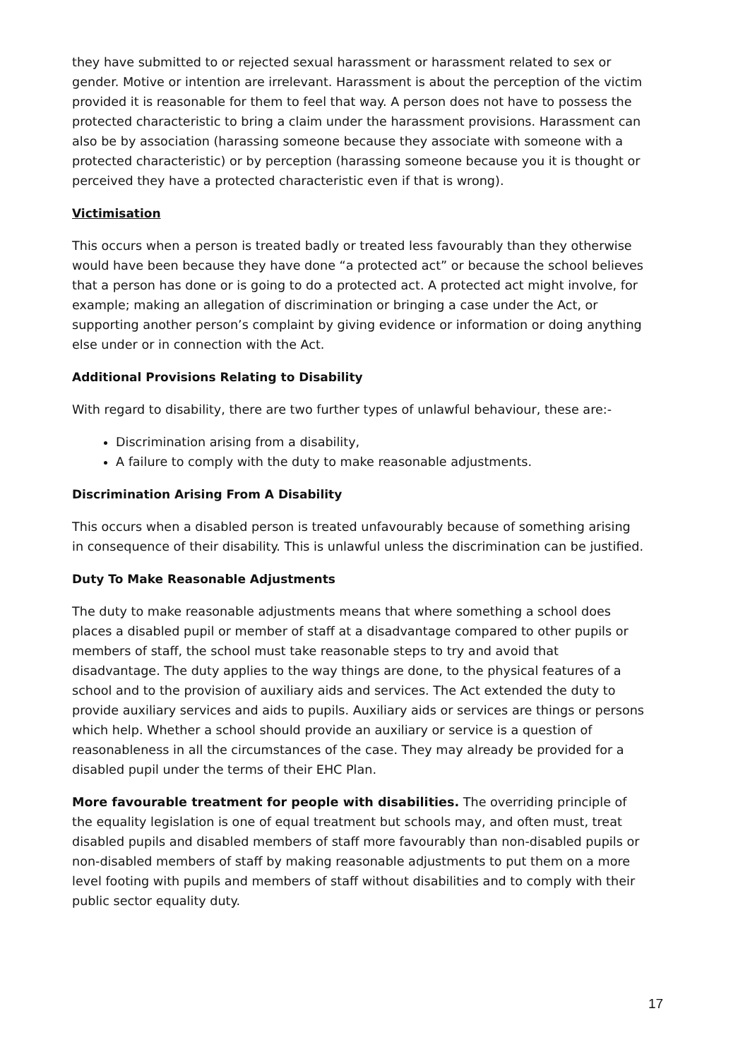they have submitted to or rejected sexual harassment or harassment related to sex or gender. Motive or intention are irrelevant. Harassment is about the perception of the victim provided it is reasonable for them to feel that way. A person does not have to possess the protected characteristic to bring a claim under the harassment provisions. Harassment can also be by association (harassing someone because they associate with someone with a protected characteristic) or by perception (harassing someone because you it is thought or perceived they have a protected characteristic even if that is wrong).
Victimisation
This occurs when a person is treated badly or treated less favourably than they otherwise would have been because they have done “a protected act” or because the school believes that a person has done or is going to do a protected act. A protected act might involve, for example; making an allegation of discrimination or bringing a case under the Act, or supporting another person’s complaint by giving evidence or information or doing anything else under or in connection with the Act.
Additional Provisions Relating to Disability
With regard to disability, there are two further types of unlawful behaviour, these are:-
Discrimination arising from a disability,
A failure to comply with the duty to make reasonable adjustments.
Discrimination Arising From A Disability
This occurs when a disabled person is treated unfavourably because of something arising in consequence of their disability. This is unlawful unless the discrimination can be justified.
Duty To Make Reasonable Adjustments
The duty to make reasonable adjustments means that where something a school does places a disabled pupil or member of staff at a disadvantage compared to other pupils or members of staff, the school must take reasonable steps to try and avoid that disadvantage. The duty applies to the way things are done, to the physical features of a school and to the provision of auxiliary aids and services. The Act extended the duty to provide auxiliary services and aids to pupils. Auxiliary aids or services are things or persons which help. Whether a school should provide an auxiliary or service is a question of reasonableness in all the circumstances of the case. They may already be provided for a disabled pupil under the terms of their EHC Plan.
More favourable treatment for people with disabilities. The overriding principle of the equality legislation is one of equal treatment but schools may, and often must, treat disabled pupils and disabled members of staff more favourably than non-disabled pupils or non-disabled members of staff by making reasonable adjustments to put them on a more level footing with pupils and members of staff without disabilities and to comply with their public sector equality duty.
17